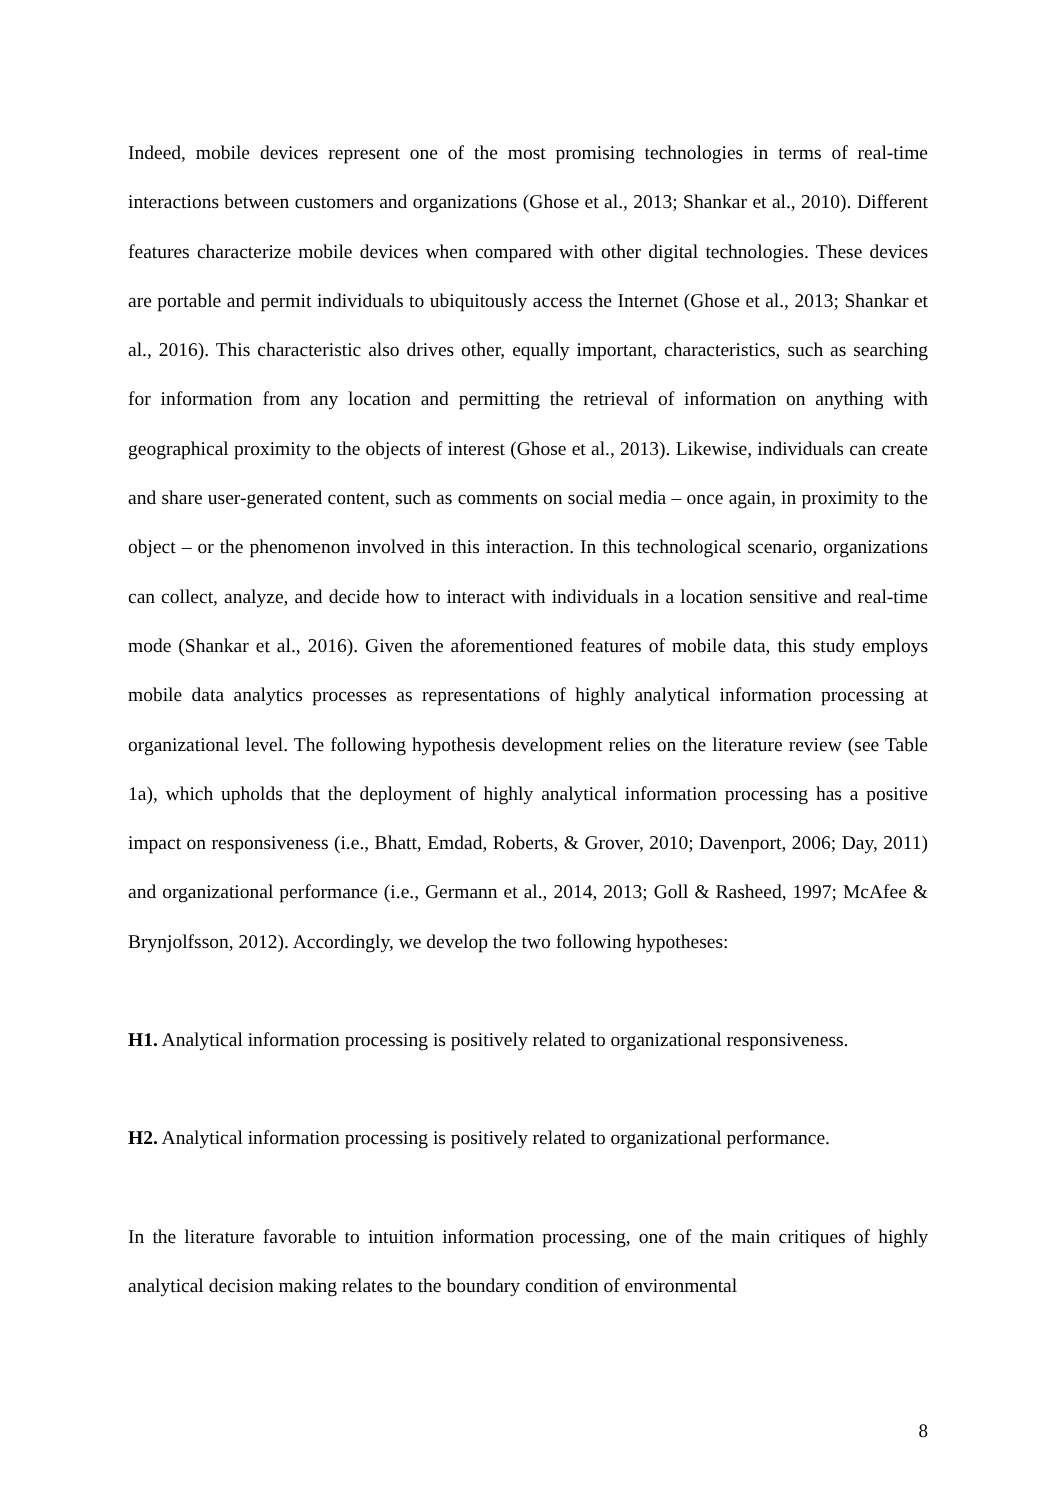Indeed, mobile devices represent one of the most promising technologies in terms of real-time interactions between customers and organizations (Ghose et al., 2013; Shankar et al., 2010). Different features characterize mobile devices when compared with other digital technologies. These devices are portable and permit individuals to ubiquitously access the Internet (Ghose et al., 2013; Shankar et al., 2016). This characteristic also drives other, equally important, characteristics, such as searching for information from any location and permitting the retrieval of information on anything with geographical proximity to the objects of interest (Ghose et al., 2013). Likewise, individuals can create and share user-generated content, such as comments on social media – once again, in proximity to the object – or the phenomenon involved in this interaction. In this technological scenario, organizations can collect, analyze, and decide how to interact with individuals in a location sensitive and real-time mode (Shankar et al., 2016). Given the aforementioned features of mobile data, this study employs mobile data analytics processes as representations of highly analytical information processing at organizational level. The following hypothesis development relies on the literature review (see Table 1a), which upholds that the deployment of highly analytical information processing has a positive impact on responsiveness (i.e., Bhatt, Emdad, Roberts, & Grover, 2010; Davenport, 2006; Day, 2011) and organizational performance (i.e., Germann et al., 2014, 2013; Goll & Rasheed, 1997; McAfee & Brynjolfsson, 2012). Accordingly, we develop the two following hypotheses:
H1. Analytical information processing is positively related to organizational responsiveness.
H2. Analytical information processing is positively related to organizational performance.
In the literature favorable to intuition information processing, one of the main critiques of highly analytical decision making relates to the boundary condition of environmental
8